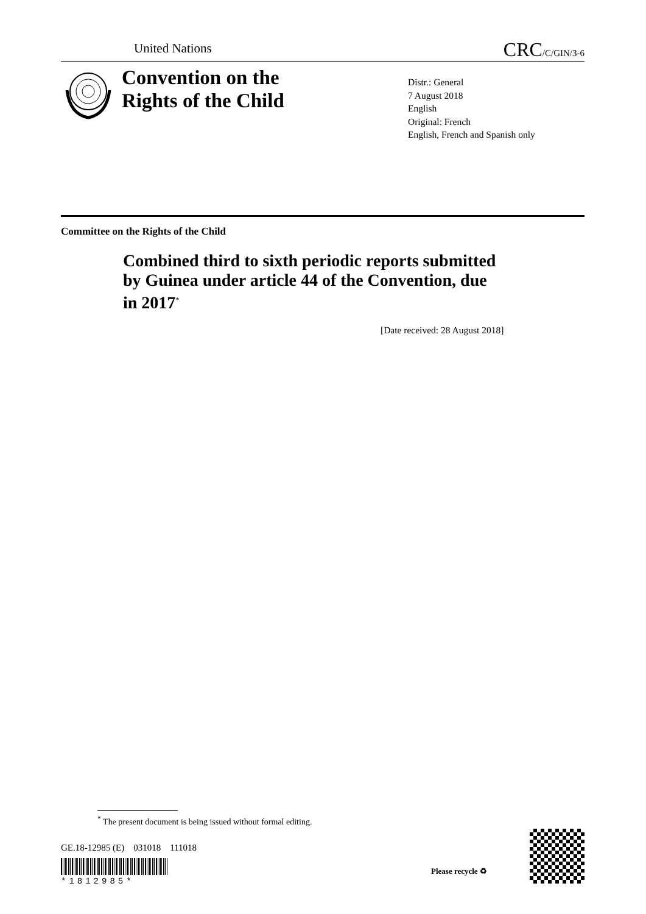United Nations CRC/C/GIN/3-6
Convention on the
Rights of the Child
Distr.: General
7 August 2018
English
Original: French
English, French and Spanish only
Committee on the Rights of the Child
Combined third to sixth periodic reports submitted by Guinea under article 44 of the Convention, due in 2017<sup>*</sup>
[Date received: 28 August 2018]
<sup>*</sup> The present document is being issued without formal editing.
GE.18-12985 (E) 031018 111018
*1812985*
Please recycle ♻